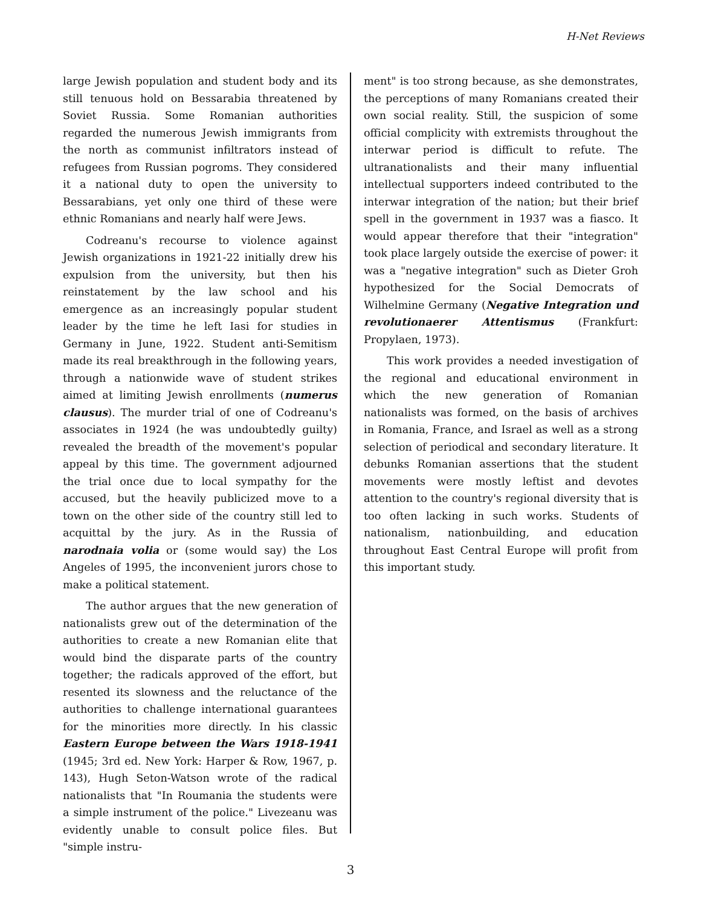H-Net Reviews
large Jewish population and student body and its still tenuous hold on Bessarabia threatened by Soviet Russia. Some Romanian authorities regarded the numerous Jewish immigrants from the north as communist infiltrators instead of refugees from Russian pogroms. They considered it a national duty to open the university to Bessarabians, yet only one third of these were ethnic Romanians and nearly half were Jews.
Codreanu's recourse to violence against Jewish organizations in 1921-22 initially drew his expulsion from the university, but then his reinstatement by the law school and his emergence as an increasingly popular student leader by the time he left Iasi for studies in Germany in June, 1922. Student anti-Semitism made its real breakthrough in the following years, through a nationwide wave of student strikes aimed at limiting Jewish enrollments (numerus clausus). The murder trial of one of Codreanu's associates in 1924 (he was undoubtedly guilty) revealed the breadth of the movement's popular appeal by this time. The government adjourned the trial once due to local sympathy for the accused, but the heavily publicized move to a town on the other side of the country still led to acquittal by the jury. As in the Russia of narodnaia volia or (some would say) the Los Angeles of 1995, the inconvenient jurors chose to make a political statement.
The author argues that the new generation of nationalists grew out of the determination of the authorities to create a new Romanian elite that would bind the disparate parts of the country together; the radicals approved of the effort, but resented its slowness and the reluctance of the authorities to challenge international guarantees for the minorities more directly. In his classic Eastern Europe between the Wars 1918-1941 (1945; 3rd ed. New York: Harper & Row, 1967, p. 143), Hugh Seton-Watson wrote of the radical nationalists that "In Roumania the students were a simple instrument of the police." Livezeanu was evidently unable to consult police files. But "simple instru-
ment" is too strong because, as she demonstrates, the perceptions of many Romanians created their own social reality. Still, the suspicion of some official complicity with extremists throughout the interwar period is difficult to refute. The ultranationalists and their many influential intellectual supporters indeed contributed to the interwar integration of the nation; but their brief spell in the government in 1937 was a fiasco. It would appear therefore that their "integration" took place largely outside the exercise of power: it was a "negative integration" such as Dieter Groh hypothesized for the Social Democrats of Wilhelmine Germany (Negative Integration und revolutionaerer Attentismus (Frankfurt: Propylaen, 1973).
This work provides a needed investigation of the regional and educational environment in which the new generation of Romanian nationalists was formed, on the basis of archives in Romania, France, and Israel as well as a strong selection of periodical and secondary literature. It debunks Romanian assertions that the student movements were mostly leftist and devotes attention to the country's regional diversity that is too often lacking in such works. Students of nationalism, nationbuilding, and education throughout East Central Europe will profit from this important study.
3